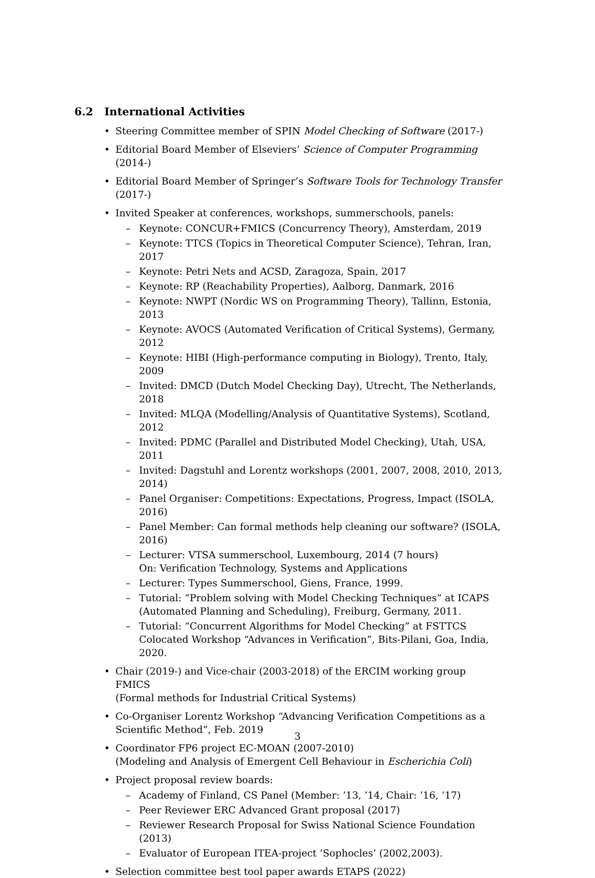6.2 International Activities
• Steering Committee member of SPIN Model Checking of Software (2017-)
• Editorial Board Member of Elseviers’ Science of Computer Programming (2014-)
• Editorial Board Member of Springer’s Software Tools for Technology Transfer (2017-)
• Invited Speaker at conferences, workshops, summerschools, panels:
– Keynote: CONCUR+FMICS (Concurrency Theory), Amsterdam, 2019
– Keynote: TTCS (Topics in Theoretical Computer Science), Tehran, Iran, 2017
– Keynote: Petri Nets and ACSD, Zaragoza, Spain, 2017
– Keynote: RP (Reachability Properties), Aalborg, Danmark, 2016
– Keynote: NWPT (Nordic WS on Programming Theory), Tallinn, Estonia, 2013
– Keynote: AVOCS (Automated Verification of Critical Systems), Germany, 2012
– Keynote: HIBI (High-performance computing in Biology), Trento, Italy, 2009
– Invited: DMCD (Dutch Model Checking Day), Utrecht, The Netherlands, 2018
– Invited: MLQA (Modelling/Analysis of Quantitative Systems), Scotland, 2012
– Invited: PDMC (Parallel and Distributed Model Checking), Utah, USA, 2011
– Invited: Dagstuhl and Lorentz workshops (2001, 2007, 2008, 2010, 2013, 2014)
– Panel Organiser: Competitions: Expectations, Progress, Impact (ISOLA, 2016)
– Panel Member: Can formal methods help cleaning our software? (ISOLA, 2016)
– Lecturer: VTSA summerschool, Luxembourg, 2014 (7 hours)
On: Verification Technology, Systems and Applications
– Lecturer: Types Summerschool, Giens, France, 1999.
– Tutorial: “Problem solving with Model Checking Techniques” at ICAPS
(Automated Planning and Scheduling), Freiburg, Germany, 2011.
– Tutorial: “Concurrent Algorithms for Model Checking” at FSTTCS
Colocated Workshop “Advances in Verification”, Bits-Pilani, Goa, India, 2020.
• Chair (2019-) and Vice-chair (2003-2018) of the ERCIM working group FMICS
(Formal methods for Industrial Critical Systems)
• Co-Organiser Lorentz Workshop “Advancing Verification Competitions as a Scientific Method”, Feb. 2019
• Coordinator FP6 project EC-MOAN (2007-2010)
(Modeling and Analysis of Emergent Cell Behaviour in Escherichia Coli)
• Project proposal review boards:
– Academy of Finland, CS Panel (Member: ’13, ’14, Chair: ’16, ’17)
– Peer Reviewer ERC Advanced Grant proposal (2017)
– Reviewer Research Proposal for Swiss National Science Foundation (2013)
– Evaluator of European ITEA-project ’Sophocles’ (2002,2003).
• Selection committee best tool paper awards ETAPS (2022)
3